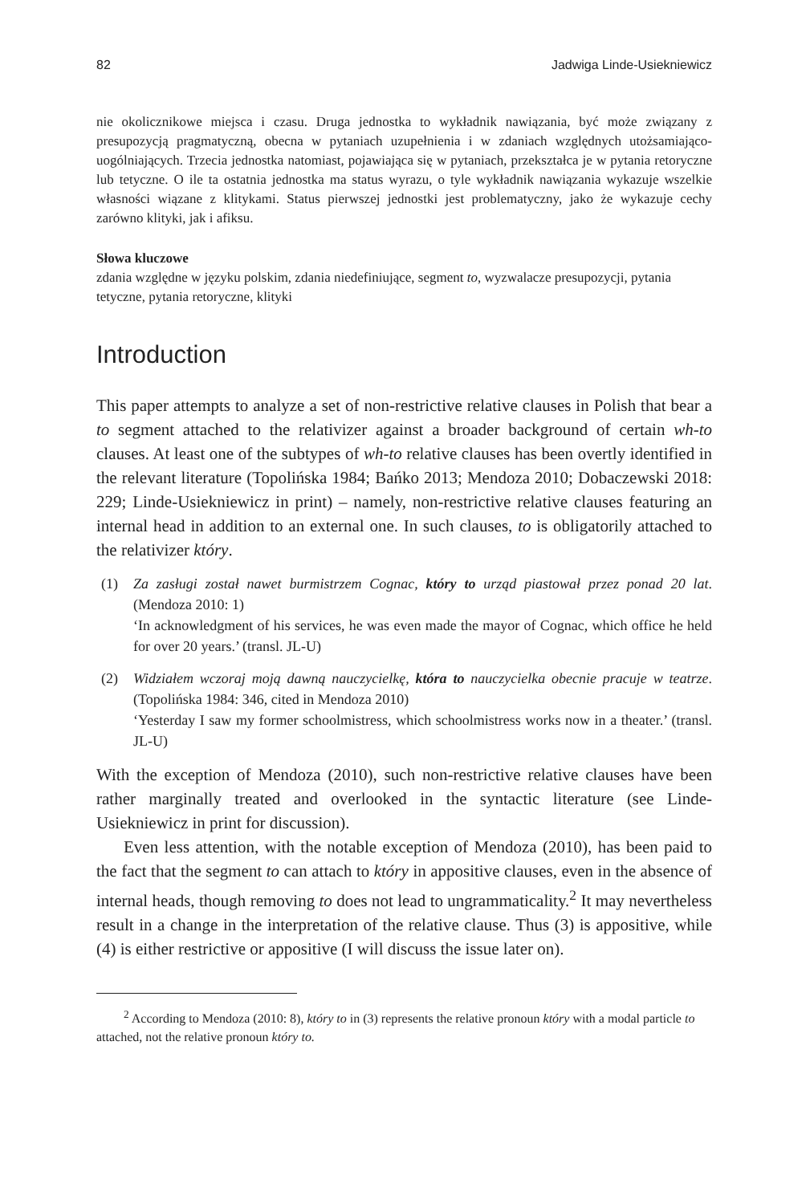82 Jadwiga Linde-Usiekniewicz
nie okolicznikowe miejsca i czasu. Druga jednostka to wykładnik nawiązania, być może związany z presupozycją pragmatyczną, obecna w pytaniach uzupełnienia i w zdaniach względnych utożsamiająco-uogólniających. Trzecia jednostka natomiast, pojawiająca się w pytaniach, przekształca je w pytania retoryczne lub tetyczne. O ile ta ostatnia jednostka ma status wyrazu, o tyle wykładnik nawiązania wykazuje wszelkie własności wiązane z klitykami. Status pierwszej jednostki jest problematyczny, jako że wykazuje cechy zarówno klityki, jak i afiksu.
Słowa kluczowe
zdania względne w języku polskim, zdania niedefiniujące, segment to, wyzwalacze presupozycji, pytania tetyczne, pytania retoryczne, klityki
Introduction
This paper attempts to analyze a set of non-restrictive relative clauses in Polish that bear a to segment attached to the relativizer against a broader background of certain wh-to clauses. At least one of the subtypes of wh-to relative clauses has been overtly identified in the relevant literature (Topolińska 1984; Bańko 2013; Mendoza 2010; Dobaczewski 2018: 229; Linde-Usiekniewicz in print) – namely, non-restrictive relative clauses featuring an internal head in addition to an external one. In such clauses, to is obligatorily attached to the relativizer który.
(1) Za zasługi został nawet burmistrzem Cognac, który to urząd piastował przez ponad 20 lat. (Mendoza 2010: 1)
‘In acknowledgment of his services, he was even made the mayor of Cognac, which office he held for over 20 years.’ (transl. JL-U)
(2) Widziałem wczoraj moją dawną nauczycielkę, która to nauczycielka obecnie pracuje w teatrze. (Topolińska 1984: 346, cited in Mendoza 2010)
‘Yesterday I saw my former schoolmistress, which schoolmistress works now in a theater.’ (transl. JL-U)
With the exception of Mendoza (2010), such non-restrictive relative clauses have been rather marginally treated and overlooked in the syntactic literature (see Linde-Usiekniewicz in print for discussion).
Even less attention, with the notable exception of Mendoza (2010), has been paid to the fact that the segment to can attach to który in appositive clauses, even in the absence of internal heads, though removing to does not lead to ungrammaticality.<sup>2</sup> It may nevertheless result in a change in the interpretation of the relative clause. Thus (3) is appositive, while (4) is either restrictive or appositive (I will discuss the issue later on).
<sup>2</sup> According to Mendoza (2010: 8), który to in (3) represents the relative pronoun który with a modal particle to attached, not the relative pronoun który to.